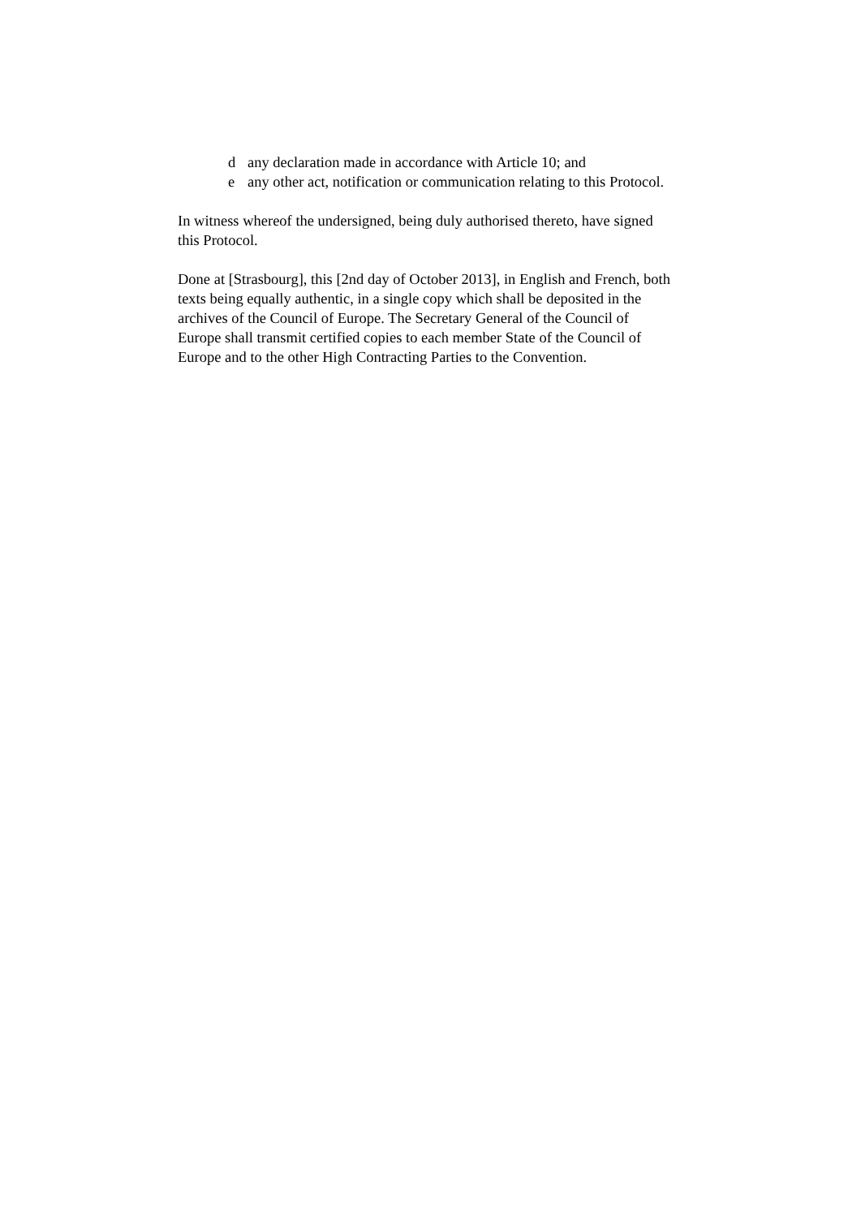d any declaration made in accordance with Article 10; and
e any other act, notification or communication relating to this Protocol.
In witness whereof the undersigned, being duly authorised thereto, have signed
this Protocol.
Done at [Strasbourg], this [2nd day of October 2013], in English and French, both
texts being equally authentic, in a single copy which shall be deposited in the
archives of the Council of Europe. The Secretary General of the Council of
Europe shall transmit certified copies to each member State of the Council of
Europe and to the other High Contracting Parties to the Convention.